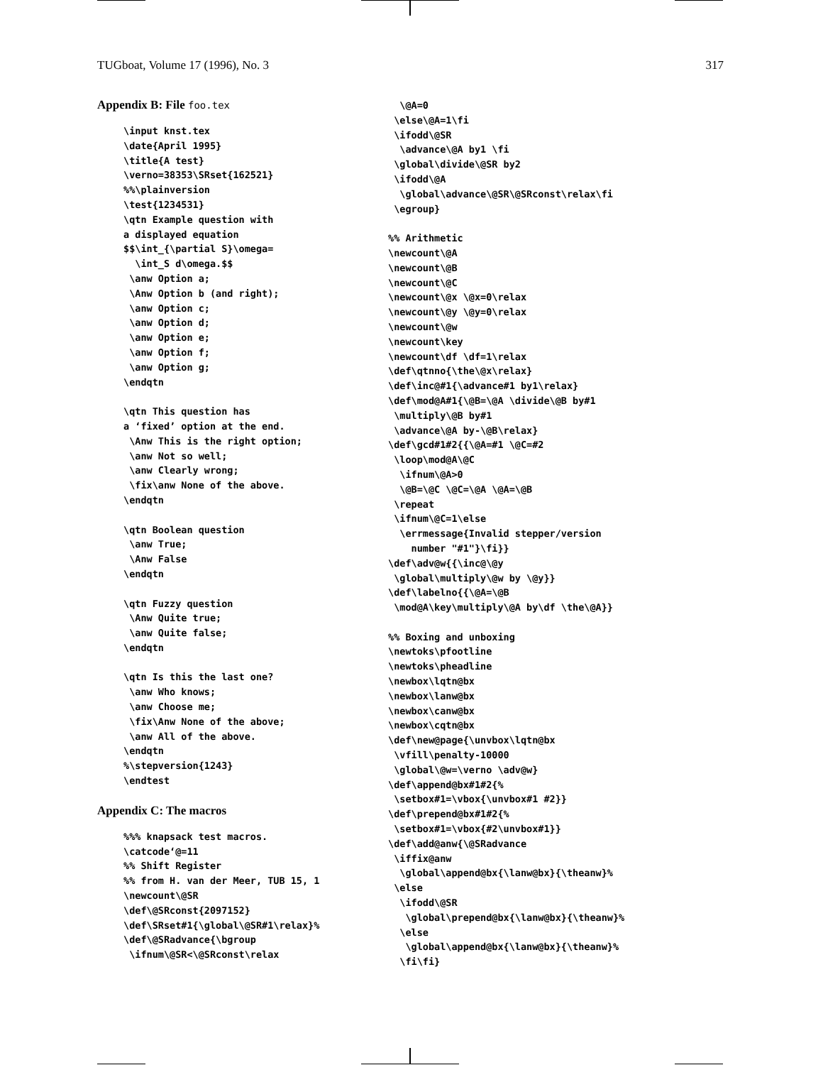TUGboat, Volume 17 (1996), No. 3 317
Appendix B: File foo.tex
\input knst.tex
\date{April 1995}
\title{A test}
\verno=38353\SRset{162521}
%%\plainversion
\test{1234531}
\qtn Example question with
a displayed equation
$$\int_{\partial S}\omega=
  \int_S d\omega.$$
 \anw Option a;
 \Anw Option b (and right);
 \anw Option c;
 \anw Option d;
 \anw Option e;
 \anw Option f;
 \anw Option g;
\endqtn

\qtn This question has
a ‘fixed’ option at the end.
 \Anw This is the right option;
 \anw Not so well;
 \anw Clearly wrong;
 \fix\anw None of the above.
\endqtn

\qtn Boolean question
 \anw True;
 \Anw False
\endqtn

\qtn Fuzzy question
 \Anw Quite true;
 \anw Quite false;
\endqtn

\qtn Is this the last one?
 \anw Who knows;
 \anw Choose me;
 \fix\Anw None of the above;
 \anw All of the above.
\endqtn
%\stepversion{1243}
\endtest
Appendix C: The macros
%%% knapsack test macros.
\catcode‘@=11
%% Shift Register
%% from H. van der Meer, TUB 15, 1
\newcount\@SR
\def\@SRconst{2097152}
\def\SRset#1{\global\@SR#1\relax}%
\def\@SRadvance{\bgroup
 \ifnum\@SR<\@SRconst\relax
  \@A=0
 \else\@A=1\fi
 \ifodd\@SR
  \advance\@A by1 \fi
 \global\divide\@SR by2
 \ifodd\@A
  \global\advance\@SR\@SRconst\relax\fi
 \egroup}

%% Arithmetic
\newcount\@A
\newcount\@B
\newcount\@C
\newcount\@x \@x=0\relax
\newcount\@y \@y=0\relax
\newcount\@w
\newcount\key
\newcount\df \df=1\relax
\def\qtnno{\the\@x\relax}
\def\inc@#1{\advance#1 by1\relax}
\def\mod@A#1{\@B=\@A \divide\@B by#1
 \multiply\@B by#1
 \advance\@A by-\@B\relax}
\def\gcd#1#2{{\@A=#1 \@C=#2
 \loop\mod@A\@C
  \ifnum\@A>0
  \@B=\@C \@C=\@A \@A=\@B
 \repeat
 \ifnum\@C=1\else
  \errmessage{Invalid stepper/version
    number "#1"}\fi}}
\def\adv@w{{\inc@\@y
 \global\multiply\@w by \@y}}
\def\labelno{{\@A=\@B
 \mod@A\key\multiply\@A by\df \the\@A}}

%% Boxing and unboxing
\newtoks\pfootline
\newtoks\pheadline
\newbox\lqtn@bx
\newbox\lanw@bx
\newbox\canw@bx
\newbox\cqtn@bx
\def\new@page{\unvbox\lqtn@bx
 \vfill\penalty-10000
 \global\@w=\verno \adv@w}
\def\append@bx#1#2{%
 \setbox#1=\vbox{\unvbox#1 #2}}
\def\prepend@bx#1#2{%
 \setbox#1=\vbox{#2\unvbox#1}}
\def\add@anw{\@SRadvance
 \iffix@anw
  \global\append@bx{\lanw@bx}{\theanw}%
 \else
  \ifodd\@SR
   \global\prepend@bx{\lanw@bx}{\theanw}%
  \else
   \global\append@bx{\lanw@bx}{\theanw}%
  \fi\fi}